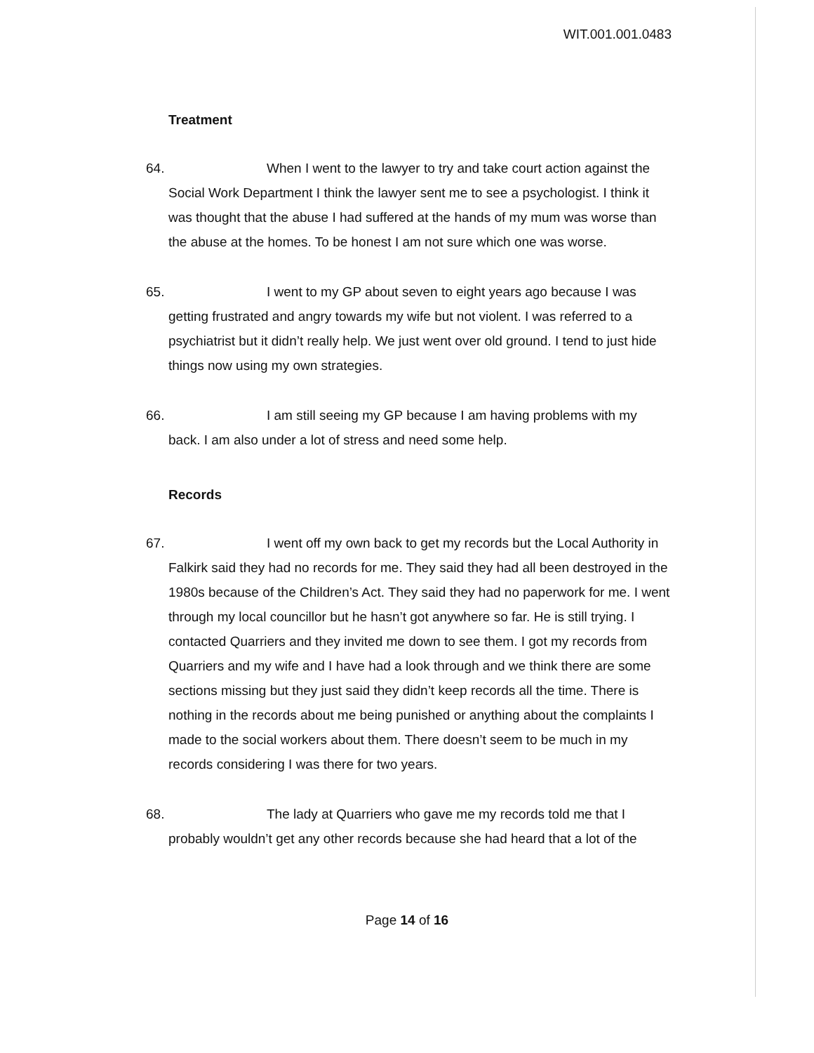WIT.001.001.0483
Treatment
64.
When I went to the lawyer to try and take court action against the Social Work Department I think the lawyer sent me to see a psychologist. I think it was thought that the abuse I had suffered at the hands of my mum was worse than the abuse at the homes. To be honest I am not sure which one was worse.
65.
I went to my GP about seven to eight years ago because I was getting frustrated and angry towards my wife but not violent. I was referred to a psychiatrist but it didn’t really help. We just went over old ground. I tend to just hide things now using my own strategies.
66.
I am still seeing my GP because I am having problems with my back. I am also under a lot of stress and need some help.
Records
67.
I went off my own back to get my records but the Local Authority in Falkirk said they had no records for me. They said they had all been destroyed in the 1980s because of the Children’s Act. They said they had no paperwork for me. I went through my local councillor but he hasn’t got anywhere so far. He is still trying. I contacted Quarriers and they invited me down to see them. I got my records from Quarriers and my wife and I have had a look through and we think there are some sections missing but they just said they didn’t keep records all the time. There is nothing in the records about me being punished or anything about the complaints I made to the social workers about them. There doesn’t seem to be much in my records considering I was there for two years.
68.
The lady at Quarriers who gave me my records told me that I probably wouldn’t get any other records because she had heard that a lot of the
Page 14 of 16